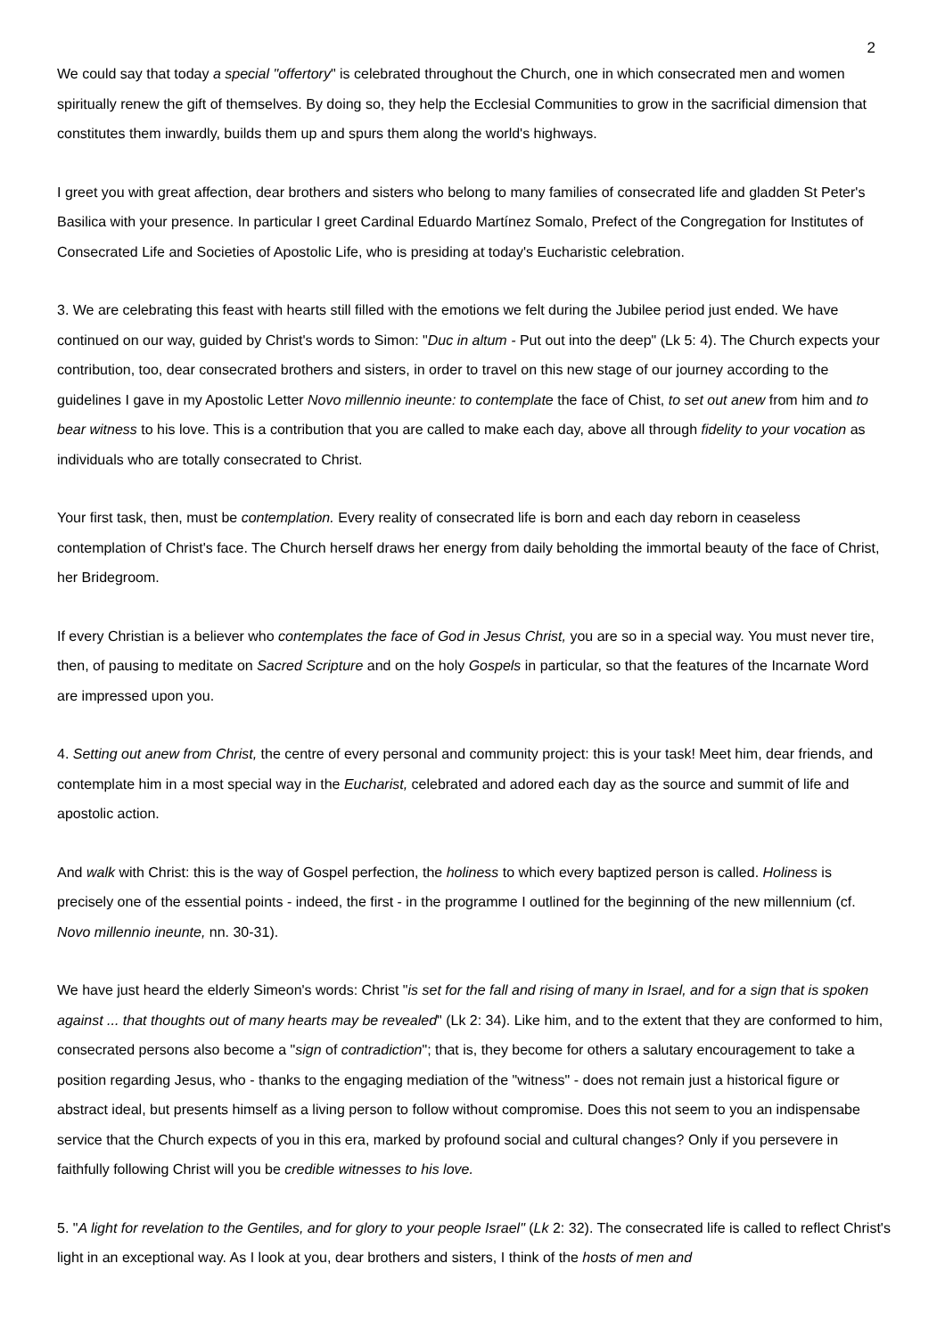2
We could say that today a special "offertory" is celebrated throughout the Church, one in which consecrated men and women spiritually renew the gift of themselves. By doing so, they help the Ecclesial Communities to grow in the sacrificial dimension that constitutes them inwardly, builds them up and spurs them along the world's highways.
I greet you with great affection, dear brothers and sisters who belong to many families of consecrated life and gladden St Peter's Basilica with your presence. In particular I greet Cardinal Eduardo Martínez Somalo, Prefect of the Congregation for Institutes of Consecrated Life and Societies of Apostolic Life, who is presiding at today's Eucharistic celebration.
3. We are celebrating this feast with hearts still filled with the emotions we felt during the Jubilee period just ended. We have continued on our way, guided by Christ's words to Simon: "Duc in altum - Put out into the deep" (Lk 5: 4). The Church expects your contribution, too, dear consecrated brothers and sisters, in order to travel on this new stage of our journey according to the guidelines I gave in my Apostolic Letter Novo millennio ineunte: to contemplate the face of Chist, to set out anew from him and to bear witness to his love. This is a contribution that you are called to make each day, above all through fidelity to your vocation as individuals who are totally consecrated to Christ.
Your first task, then, must be contemplation. Every reality of consecrated life is born and each day reborn in ceaseless contemplation of Christ's face. The Church herself draws her energy from daily beholding the immortal beauty of the face of Christ, her Bridegroom.
If every Christian is a believer who contemplates the face of God in Jesus Christ, you are so in a special way. You must never tire, then, of pausing to meditate on Sacred Scripture and on the holy Gospels in particular, so that the features of the Incarnate Word are impressed upon you.
4. Setting out anew from Christ, the centre of every personal and community project: this is your task! Meet him, dear friends, and contemplate him in a most special way in the Eucharist, celebrated and adored each day as the source and summit of life and apostolic action.
And walk with Christ: this is the way of Gospel perfection, the holiness to which every baptized person is called. Holiness is precisely one of the essential points - indeed, the first - in the programme I outlined for the beginning of the new millennium (cf. Novo millennio ineunte, nn. 30-31).
We have just heard the elderly Simeon's words: Christ "is set for the fall and rising of many in Israel, and for a sign that is spoken against ... that thoughts out of many hearts may be revealed" (Lk 2: 34). Like him, and to the extent that they are conformed to him, consecrated persons also become a "sign of contradiction"; that is, they become for others a salutary encouragement to take a position regarding Jesus, who - thanks to the engaging mediation of the "witness" - does not remain just a historical figure or abstract ideal, but presents himself as a living person to follow without compromise. Does this not seem to you an indispensabe service that the Church expects of you in this era, marked by profound social and cultural changes? Only if you persevere in faithfully following Christ will you be credible witnesses to his love.
5. "A light for revelation to the Gentiles, and for glory to your people Israel" (Lk 2: 32). The consecrated life is called to reflect Christ's light in an exceptional way. As I look at you, dear brothers and sisters, I think of the hosts of men and